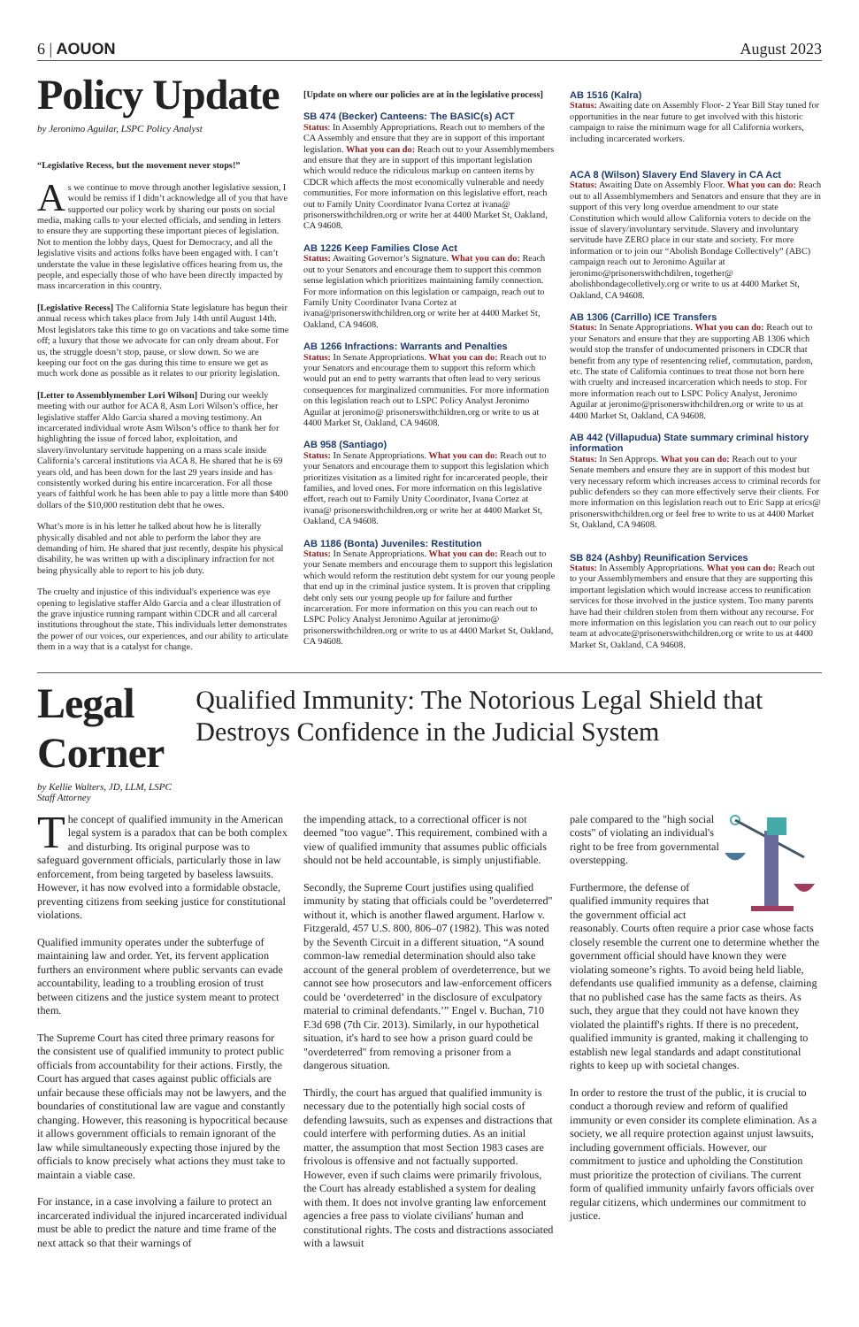6 | AOUON August 2023
Policy Update
by Jeronimo Aguilar, LSPC Policy Analyst
“Legislative Recess, but the movement never stops!”
As we continue to move through another legislative session, I would be remiss if I didn’t acknowledge all of you that have supported our policy work by sharing our posts on social media, making calls to your elected officials, and sending in letters to ensure they are supporting these important pieces of legislation. Not to mention the lobby days, Quest for Democracy, and all the legislative visits and actions folks have been engaged with. I can’t understate the value in these legislative offices hearing from us, the people, and especially those of who have been directly impacted by mass incarceration in this country.
[Legislative Recess] The California State legislature has begun their annual recess which takes place from July 14th until August 14th. Most legislators take this time to go on vacations and take some time off; a luxury that those we advocate for can only dream about. For us, the struggle doesn’t stop, pause, or slow down. So we are keeping our foot on the gas during this time to ensure we get as much work done as possible as it relates to our priority legislation.
[Letter to Assemblymember Lori Wilson] During our weekly meeting with our author for ACA 8, Asm Lori Wilson’s office, her legislative staffer Aldo Garcia shared a moving testimony. An incarcerated individual wrote Asm Wilson’s office to thank her for highlighting the issue of forced labor, exploitation, and slavery/involuntary servitude happening on a mass scale inside California’s carceral institutions via ACA 8. He shared that he is 69 years old, and has been down for the last 29 years inside and has consistently worked during his entire incarceration. For all those years of faithful work he has been able to pay a little more than $400 dollars of the $10,000 restitution debt that he owes.
What’s more is in his letter he talked about how he is literally physically disabled and not able to perform the labor they are demanding of him. He shared that just recently, despite his physical disability, he was written up with a disciplinary infraction for not being physically able to report to his job duty.
The cruelty and injustice of this individual's experience was eye opening to legislative staffer Aldo Garcia and a clear illustration of the grave injustice running rampant within CDCR and all carceral institutions throughout the state. This individuals letter demonstrates the power of our voices, our experiences, and our ability to articulate them in a way that is a catalyst for change.
[Update on where our policies are at in the legislative process]
SB 474 (Becker) Canteens: The BASIC(s) ACT
Status: In Assembly Appropriations. Reach out to members of the CA Assembly and ensure that they are in support of this important legislation. What you can do: Reach out to your Assemblymembers and ensure that they are in support of this important legislation which would reduce the ridiculous markup on canteen items by CDCR which affects the most economically vulnerable and needy communities. For more information on this legislative effort, reach out to Family Unity Coordinator Ivana Cortez at ivana@ prisonerswithchildren.org or write her at 4400 Market St, Oakland, CA 94608.
AB 1226 Keep Families Close Act
Status: Awaiting Governor’s Signature. What you can do: Reach out to your Senators and encourage them to support this common sense legislation which prioritizes maintaining family connection. For more information on this legislation or campaign, reach out to Family Unity Coordinator Ivana Cortez at ivana@prisonerswithchildren.org or write her at 4400 Market St, Oakland, CA 94608.
AB 1266 Infractions: Warrants and Penalties
Status: In Senate Appropriations. What you can do: Reach out to your Senators and encourage them to support this reform which would put an end to petty warrants that often lead to very serious consequences for marginalized communities. For more information on this legislation reach out to LSPC Policy Analyst Jeronimo Aguilar at jeronimo@ prisonerswithchildren.org or write to us at 4400 Market St, Oakland, CA 94608.
AB 958 (Santiago)
Status: In Senate Appropriations. What you can do: Reach out to your Senators and encourage them to support this legislation which prioritizes visitation as a limited right for incarcerated people, their families, and loved ones. For more information on this legislative effort, reach out to Family Unity Coordinator, Ivana Cortez at ivana@ prisonerswithchildren.org or write her at 4400 Market St, Oakland, CA 94608.
AB 1186 (Bonta) Juveniles: Restitution
Status: In Senate Appropriations. What you can do: Reach out to your Senate members and encourage them to support this legislation which would reform the restitution debt system for our young people that end up in the criminal justice system. It is proven that crippling debt only sets our young people up for failure and further incarceration. For more information on this you can reach out to LSPC Policy Analyst Jeronimo Aguilar at jeronimo@ prisonerswithchildren.org or write to us at 4400 Market St, Oakland, CA 94608.
AB 1516 (Kalra)
Status: Awaiting date on Assembly Floor- 2 Year Bill Stay tuned for opportunities in the near future to get involved with this historic campaign to raise the minimum wage for all California workers, including incarcerated workers.
ACA 8 (Wilson) Slavery End Slavery in CA Act
Status: Awaiting Date on Assembly Floor. What you can do: Reach out to all Assemblymembers and Senators and ensure that they are in support of this very long overdue amendment to our state Constitution which would allow California voters to decide on the issue of slavery/involuntary servitude. Slavery and involuntary servitude have ZERO place in our state and society. For more information or to join our “Abolish Bondage Collectively” (ABC) campaign reach out to Jeronimo Aguilar at jeronimo@prisonerswithchdilren, together@ abolishbondagecolletively.org or write to us at 4400 Market St, Oakland, CA 94608.
AB 1306 (Carrillo) ICE Transfers
Status: In Senate Appropriations. What you can do: Reach out to your Senators and ensure that they are supporting AB 1306 which would stop the transfer of undocumented prisoners in CDCR that benefit from any type of resentencing relief, commutation, pardon, etc. The state of California continues to treat those not born here with cruelty and increased incarceration which needs to stop. For more information reach out to LSPC Policy Analyst, Jeronimo Aguilar at jeronimo@prisonerswithchildren.org or write to us at 4400 Market St, Oakland, CA 94608.
AB 442 (Villapudua) State summary criminal history information
Status: In Sen Approps. What you can do: Reach out to your Senate members and ensure they are in support of this modest but very necessary reform which increases access to criminal records for public defenders so they can more effectively serve their clients. For more information on this legislation reach out to Eric Sapp at erics@ prisonerswithchildren.org or feel free to write to us at 4400 Market St, Oakland, CA 94608.
SB 824 (Ashby) Reunification Services
Status: In Assembly Appropriations. What you can do: Reach out to your Assemblymembers and ensure that they are supporting this important legislation which would increase access to reunification services for those involved in the justice system. Too many parents have had their children stolen from them without any recourse. For more information on this legislation you can reach out to our policy team at advocate@prisonerswithchildren.org or write to us at 4400 Market St, Oakland, CA 94608.
Legal Corner
by Kellie Walters, JD, LLM, LSPC Staff Attorney
Qualified Immunity: The Notorious Legal Shield that Destroys Confidence in the Judicial System
The concept of qualified immunity in the American legal system is a paradox that can be both complex and disturbing. Its original purpose was to safeguard government officials, particularly those in law enforcement, from being targeted by baseless lawsuits. However, it has now evolved into a formidable obstacle, preventing citizens from seeking justice for constitutional violations.
Qualified immunity operates under the subterfuge of maintaining law and order. Yet, its fervent application furthers an environment where public servants can evade accountability, leading to a troubling erosion of trust between citizens and the justice system meant to protect them.
The Supreme Court has cited three primary reasons for the consistent use of qualified immunity to protect public officials from accountability for their actions. Firstly, the Court has argued that cases against public officials are unfair because these officials may not be lawyers, and the boundaries of constitutional law are vague and constantly changing. However, this reasoning is hypocritical because it allows government officials to remain ignorant of the law while simultaneously expecting those injured by the officials to know precisely what actions they must take to maintain a viable case.
For instance, in a case involving a failure to protect an incarcerated individual the injured incarcerated individual must be able to predict the nature and time frame of the next attack so that their warnings of
the impending attack, to a correctional officer is not deemed "too vague". This requirement, combined with a view of qualified immunity that assumes public officials should not be held accountable, is simply unjustifiable.
Secondly, the Supreme Court justifies using qualified immunity by stating that officials could be "overdeterred" without it, which is another flawed argument. Harlow v. Fitzgerald, 457 U.S. 800, 806–07 (1982). This was noted by the Seventh Circuit in a different situation, “A sound common-law remedial determination should also take account of the general problem of overdeterrence, but we cannot see how prosecutors and law-enforcement officers could be ‘overdeterred’ in the disclosure of exculpatory material to criminal defendants.’” Engel v. Buchan, 710 F.3d 698 (7th Cir. 2013). Similarly, in our hypothetical situation, it's hard to see how a prison guard could be "overdeterred" from removing a prisoner from a dangerous situation.
Thirdly, the court has argued that qualified immunity is necessary due to the potentially high social costs of defending lawsuits, such as expenses and distractions that could interfere with performing duties. As an initial matter, the assumption that most Section 1983 cases are frivolous is offensive and not factually supported. However, even if such claims were primarily frivolous, the Court has already established a system for dealing with them. It does not involve granting law enforcement agencies a free pass to violate civilians' human and constitutional rights. The costs and distractions associated with a lawsuit
pale compared to the "high social costs" of violating an individual's right to be free from governmental overstepping.
Furthermore, the defense of qualified immunity requires that the government official act reasonably. Courts often require a prior case whose facts closely resemble the current one to determine whether the government official should have known they were violating someone’s rights. To avoid being held liable, defendants use qualified immunity as a defense, claiming that no published case has the same facts as theirs. As such, they argue that they could not have known they violated the plaintiff's rights. If there is no precedent, qualified immunity is granted, making it challenging to establish new legal standards and adapt constitutional rights to keep up with societal changes.
In order to restore the trust of the public, it is crucial to conduct a thorough review and reform of qualified immunity or even consider its complete elimination. As a society, we all require protection against unjust lawsuits, including government officials. However, our commitment to justice and upholding the Constitution must prioritize the protection of civilians. The current form of qualified immunity unfairly favors officials over regular citizens, which undermines our commitment to justice.